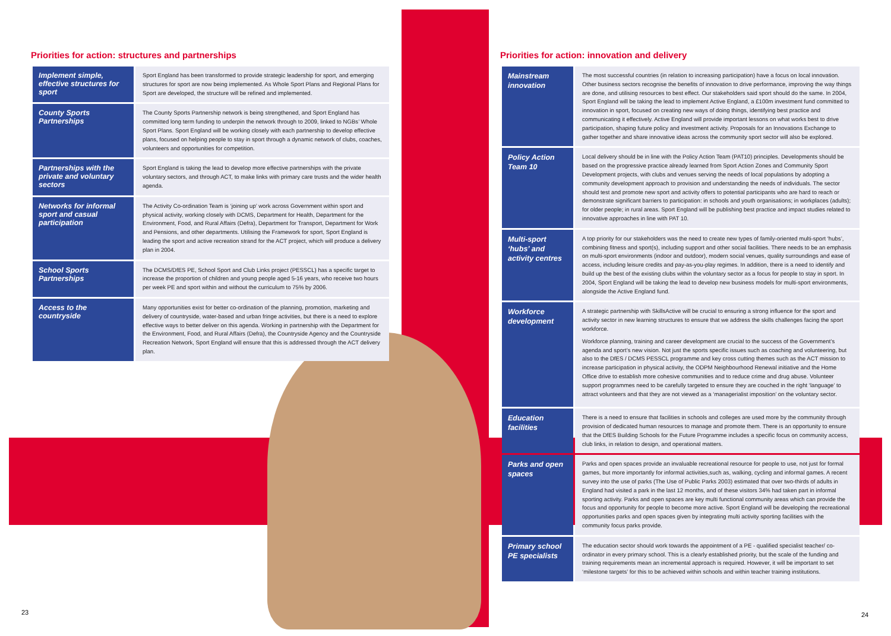Priorities for action: structures and partnerships
| Implement simple, effective structures for sport | Sport England has been transformed to provide strategic leadership for sport, and emerging structures for sport are now being implemented. As Whole Sport Plans and Regional Plans for Sport are developed, the structure will be refined and implemented. |
| County Sports Partnerships | The County Sports Partnership network is being strengthened, and Sport England has committed long term funding to underpin the network through to 2009, linked to NGBs’ Whole Sport Plans. Sport England will be working closely with each partnership to develop effective plans, focused on helping people to stay in sport through a dynamic network of clubs, coaches, volunteers and opportunities for competition. |
| Partnerships with the private and voluntary sectors | Sport England is taking the lead to develop more effective partnerships with the private voluntary sectors, and through ACT, to make links with primary care trusts and the wider health agenda. |
| Networks for informal sport and casual participation | The Activity Co-ordination Team is ‘joining up’ work across Government within sport and physical activity, working closely with DCMS, Department for Health, Department for the Environment, Food, and Rural Affairs (Defra), Department for Transport, Department for Work and Pensions, and other departments. Utilising the Framework for sport, Sport England is leading the sport and active recreation strand for the ACT project, which will produce a delivery plan in 2004. |
| School Sports Partnerships | The DCMS/DfES PE, School Sport and Club Links project (PESSCL) has a specific target to increase the proportion of children and young people aged 5-16 years, who receive two hours per week PE and sport within and without the curriculum to 75% by 2006. |
| Access to the countryside | Many opportunities exist for better co-ordination of the planning, promotion, marketing and delivery of countryside, water-based and urban fringe activities, but there is a need to explore effective ways to better deliver on this agenda. Working in partnership with the Department for the Environment, Food, and Rural Affairs (Defra), the Countryside Agency and the Countryside Recreation Network, Sport England will ensure that this is addressed through the ACT delivery plan. |
Priorities for action: innovation and delivery
| Mainstream innovation | The most successful countries (in relation to increasing participation) have a focus on local innovation. Other business sectors recognise the benefits of innovation to drive performance, improving the way things are done, and utilising resources to best effect. Our stakeholders said sport should do the same. In 2004, Sport England will be taking the lead to implement Active England, a £100m investment fund committed to innovation in sport, focused on creating new ways of doing things, identifying best practice and communicating it effectively. Active England will provide important lessons on what works best to drive participation, shaping future policy and investment activity. Proposals for an Innovations Exchange to gather together and share innovative ideas across the community sport sector will also be explored. |
| Policy Action Team 10 | Local delivery should be in line with the Policy Action Team (PAT10) principles. Developments should be based on the progressive practice already learned from Sport Action Zones and Community Sport Development projects, with clubs and venues serving the needs of local populations by adopting a community development approach to provision and understanding the needs of individuals. The sector should test and promote new sport and activity offers to potential participants who are hard to reach or demonstrate significant barriers to participation: in schools and youth organisations; in workplaces (adults); for older people; in rural areas. Sport England will be publishing best practice and impact studies related to innovative approaches in line with PAT 10. |
| Multi-sport ‘hubs’ and activity centres | A top priority for our stakeholders was the need to create new types of family-oriented multi-sport ‘hubs’, combining fitness and sport(s), including support and other social facilities. There needs to be an emphasis on multi-sport environments (indoor and outdoor), modern social venues, quality surroundings and ease of access, including leisure credits and pay-as-you-play regimes. In addition, there is a need to identify and build up the best of the existing clubs within the voluntary sector as a focus for people to stay in sport. In 2004, Sport England will be taking the lead to develop new business models for multi-sport environments, alongside the Active England fund. |
| Workforce development | A strategic partnership with SkillsActive will be crucial to ensuring a strong influence for the sport and activity sector in new learning structures to ensure that we address the skills challenges facing the sport workforce. Workforce planning, training and career development are crucial to the success of the Government’s agenda and sport’s new vision. Not just the sports specific issues such as coaching and volunteering, but also to the DfES / DCMS PESSCL programme and key cross cutting themes such as the ACT mission to increase participation in physical activity, the ODPM Neighbourhood Renewal initiative and the Home Office drive to establish more cohesive communities and to reduce crime and drug abuse. Volunteer support programmes need to be carefully targeted to ensure they are couched in the right ‘language’ to attract volunteers and that they are not viewed as a ‘managerialist imposition’ on the voluntary sector. |
| Education facilities | There is a need to ensure that facilities in schools and colleges are used more by the community through provision of dedicated human resources to manage and promote them. There is an opportunity to ensure that the DfES Building Schools for the Future Programme includes a specific focus on community access, club links, in relation to design, and operational matters. |
| Parks and open spaces | Parks and open spaces provide an invaluable recreational resource for people to use, not just for formal games, but more importantly for informal activities,such as, walking, cycling and informal games. A recent survey into the use of parks (The Use of Public Parks 2003) estimated that over two-thirds of adults in England had visited a park in the last 12 months, and of these visitors 34% had taken part in informal sporting activity. Parks and open spaces are key multi functional community areas which can provide the focus and opportunity for people to become more active. Sport England will be developing the recreational opportunities parks and open spaces given by integrating multi activity sporting facilities with the community focus parks provide. |
| Primary school PE specialists | The education sector should work towards the appointment of a PE - qualified specialist teacher/ co-ordinator in every primary school. This is a clearly established priority, but the scale of the funding and training requirements mean an incremental approach is required. However, it will be important to set ‘milestone targets’ for this to be achieved within schools and within teacher training institutions. |
23 24